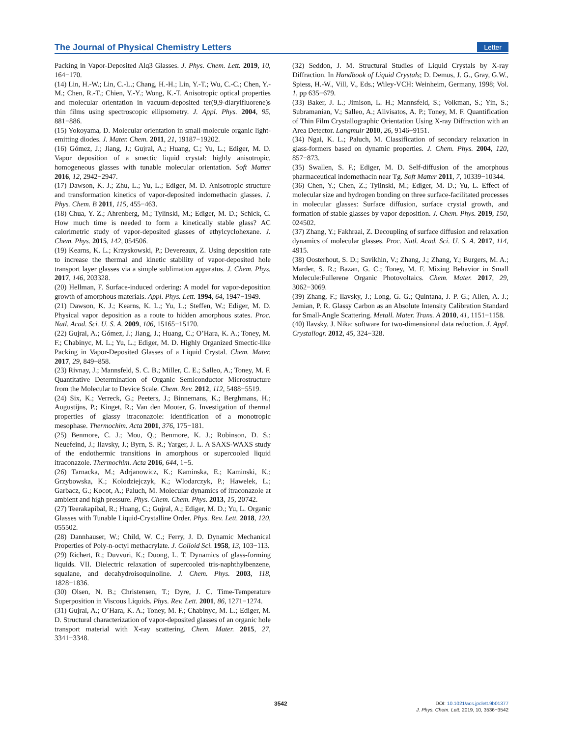The Journal of Physical Chemistry Letters Letter
Packing in Vapor-Deposited Alq3 Glasses. J. Phys. Chem. Lett. 2019, 10, 164−170.
(14) Lin, H.-W.; Lin, C.-L.; Chang, H.-H.; Lin, Y.-T.; Wu, C.-C.; Chen, Y.-M.; Chen, R.-T.; Chien, Y.-Y.; Wong, K.-T. Anisotropic optical properties and molecular orientation in vacuum-deposited ter(9,9-diarylfluorene)s thin films using spectroscopic ellipsometry. J. Appl. Phys. 2004, 95, 881−886.
(15) Yokoyama, D. Molecular orientation in small-molecule organic light-emitting diodes. J. Mater. Chem. 2011, 21, 19187−19202.
(16) Gómez, J.; Jiang, J.; Gujral, A.; Huang, C.; Yu, L.; Ediger, M. D. Vapor deposition of a smectic liquid crystal: highly anisotropic, homogeneous glasses with tunable molecular orientation. Soft Matter 2016, 12, 2942−2947.
(17) Dawson, K. J.; Zhu, L.; Yu, L.; Ediger, M. D. Anisotropic structure and transformation kinetics of vapor-deposited indomethacin glasses. J. Phys. Chem. B 2011, 115, 455−463.
(18) Chua, Y. Z.; Ahrenberg, M.; Tylinski, M.; Ediger, M. D.; Schick, C. How much time is needed to form a kinetically stable glass? AC calorimetric study of vapor-deposited glasses of ethylcyclohexane. J. Chem. Phys. 2015, 142, 054506.
(19) Kearns, K. L.; Krzyskowski, P.; Devereaux, Z. Using deposition rate to increase the thermal and kinetic stability of vapor-deposited hole transport layer glasses via a simple sublimation apparatus. J. Chem. Phys. 2017, 146, 203328.
(20) Hellman, F. Surface-induced ordering: A model for vapor-deposition growth of amorphous materials. Appl. Phys. Lett. 1994, 64, 1947−1949.
(21) Dawson, K. J.; Kearns, K. L.; Yu, L.; Steffen, W.; Ediger, M. D. Physical vapor deposition as a route to hidden amorphous states. Proc. Natl. Acad. Sci. U. S. A. 2009, 106, 15165−15170.
(22) Gujral, A.; Gómez, J.; Jiang, J.; Huang, C.; O’Hara, K. A.; Toney, M. F.; Chabinyc, M. L.; Yu, L.; Ediger, M. D. Highly Organized Smectic-like Packing in Vapor-Deposited Glasses of a Liquid Crystal. Chem. Mater. 2017, 29, 849−858.
(23) Rivnay, J.; Mannsfeld, S. C. B.; Miller, C. E.; Salleo, A.; Toney, M. F. Quantitative Determination of Organic Semiconductor Microstructure from the Molecular to Device Scale. Chem. Rev. 2012, 112, 5488−5519.
(24) Six, K.; Verreck, G.; Peeters, J.; Binnemans, K.; Berghmans, H.; Augustijns, P.; Kinget, R.; Van den Mooter, G. Investigation of thermal properties of glassy itraconazole: identification of a monotropic mesophase. Thermochim. Acta 2001, 376, 175−181.
(25) Benmore, C. J.; Mou, Q.; Benmore, K. J.; Robinson, D. S.; Neuefeind, J.; Ilavsky, J.; Byrn, S. R.; Yarger, J. L. A SAXS-WAXS study of the endothermic transitions in amorphous or supercooled liquid itraconazole. Thermochim. Acta 2016, 644, 1−5.
(26) Tarnacka, M.; Adrjanowicz, K.; Kaminska, E.; Kaminski, K.; Grzybowska, K.; Kolodziejczyk, K.; Wlodarczyk, P.; Hawelek, L.; Garbacz, G.; Kocot, A.; Paluch, M. Molecular dynamics of itraconazole at ambient and high pressure. Phys. Chem. Chem. Phys. 2013, 15, 20742.
(27) Teerakapibal, R.; Huang, C.; Gujral, A.; Ediger, M. D.; Yu, L. Organic Glasses with Tunable Liquid-Crystalline Order. Phys. Rev. Lett. 2018, 120, 055502.
(28) Dannhauser, W.; Child, W. C.; Ferry, J. D. Dynamic Mechanical Properties of Poly-n-octyl methacrylate. J. Colloid Sci. 1958, 13, 103−113.
(29) Richert, R.; Duvvuri, K.; Duong, L. T. Dynamics of glass-forming liquids. VII. Dielectric relaxation of supercooled tris-naphthylbenzene, squalane, and decahydroisoquinoline. J. Chem. Phys. 2003, 118, 1828−1836.
(30) Olsen, N. B.; Christensen, T.; Dyre, J. C. Time-Temperature Superposition in Viscous Liquids. Phys. Rev. Lett. 2001, 86, 1271−1274.
(31) Gujral, A.; O’Hara, K. A.; Toney, M. F.; Chabinyc, M. L.; Ediger, M. D. Structural characterization of vapor-deposited glasses of an organic hole transport material with X-ray scattering. Chem. Mater. 2015, 27, 3341−3348.
(32) Seddon, J. M. Structural Studies of Liquid Crystals by X-ray Diffraction. In Handbook of Liquid Crystals; D. Demus, J. G., Gray, G.W., Spiess, H.-W., Vill, V., Eds.; Wiley-VCH: Weinheim, Germany, 1998; Vol. 1, pp 635−679.
(33) Baker, J. L.; Jimison, L. H.; Mannsfeld, S.; Volkman, S.; Yin, S.; Subramanian, V.; Salleo, A.; Alivisatos, A. P.; Toney, M. F. Quantification of Thin Film Crystallographic Orientation Using X-ray Diffraction with an Area Detector. Langmuir 2010, 26, 9146−9151.
(34) Ngai, K. L.; Paluch, M. Classification of secondary relaxation in glass-formers based on dynamic properties. J. Chem. Phys. 2004, 120, 857−873.
(35) Swallen, S. F.; Ediger, M. D. Self-diffusion of the amorphous pharmaceutical indomethacin near Tg. Soft Matter 2011, 7, 10339−10344.
(36) Chen, Y.; Chen, Z.; Tylinski, M.; Ediger, M. D.; Yu, L. Effect of molecular size and hydrogen bonding on three surface-facilitated processes in molecular glasses: Surface diffusion, surface crystal growth, and formation of stable glasses by vapor deposition. J. Chem. Phys. 2019, 150, 024502.
(37) Zhang, Y.; Fakhraai, Z. Decoupling of surface diffusion and relaxation dynamics of molecular glasses. Proc. Natl. Acad. Sci. U. S. A. 2017, 114, 4915.
(38) Oosterhout, S. D.; Savikhin, V.; Zhang, J.; Zhang, Y.; Burgers, M. A.; Marder, S. R.; Bazan, G. C.; Toney, M. F. Mixing Behavior in Small Molecule:Fullerene Organic Photovoltaics. Chem. Mater. 2017, 29, 3062−3069.
(39) Zhang, F.; Ilavsky, J.; Long, G. G.; Quintana, J. P. G.; Allen, A. J.; Jemian, P. R. Glassy Carbon as an Absolute Intensity Calibration Standard for Small-Angle Scattering. Metall. Mater. Trans. A 2010, 41, 1151−1158.
(40) Ilavsky, J. Nika: software for two-dimensional data reduction. J. Appl. Crystallogr. 2012, 45, 324−328.
3542
DOI: 10.1021/acs.jpclett.9b01377
J. Phys. Chem. Lett. 2019, 10, 3536−3542